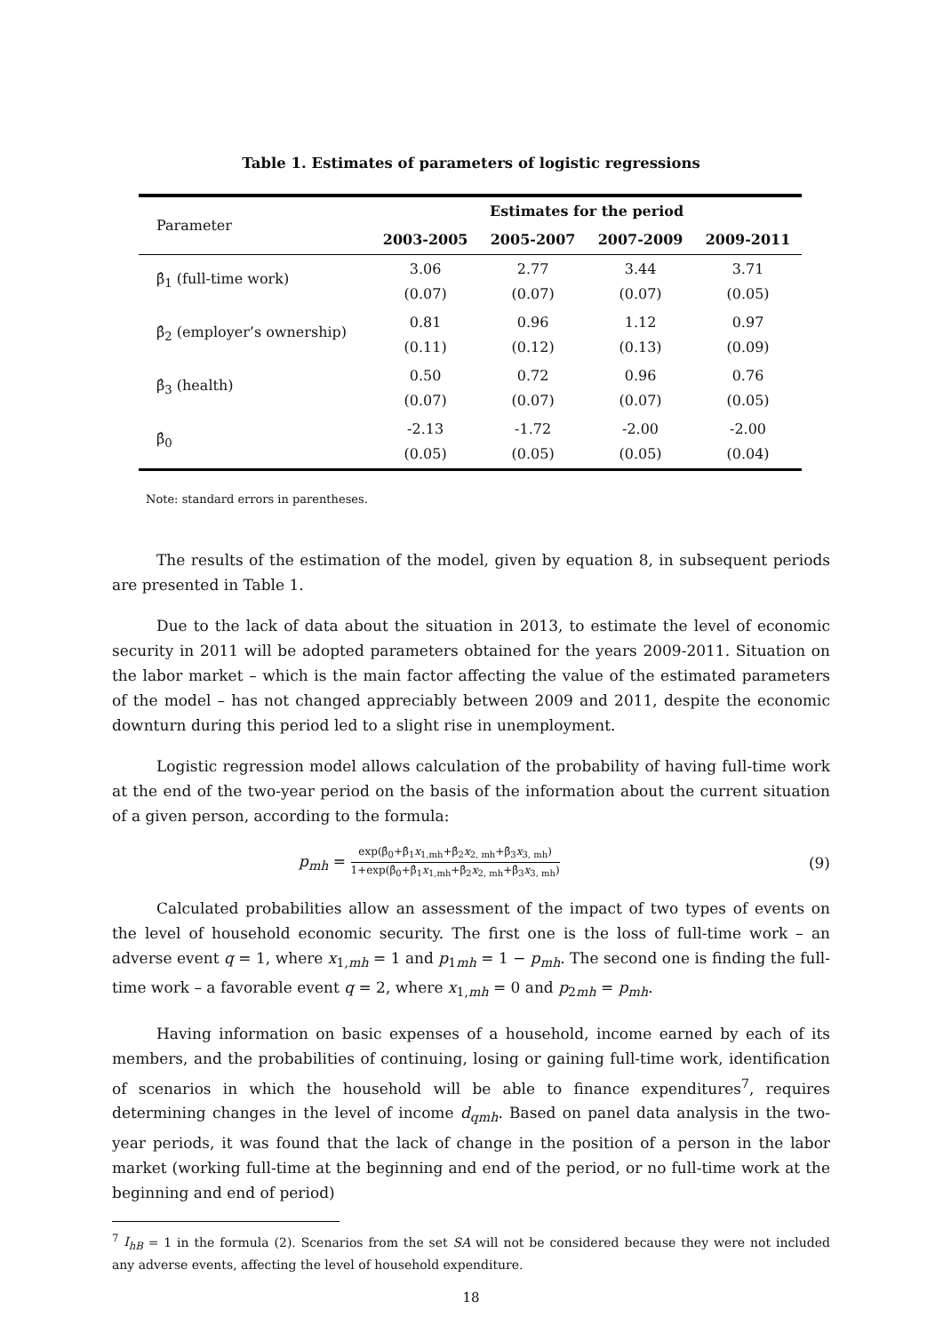Table 1. Estimates of parameters of logistic regressions
| Parameter | Estimates for the period | | | |
| | 2003-2005 | 2005-2007 | 2007-2009 | 2009-2011 |
| β̂<sub>1</sub> (full-time work) | 3.06 (0.07) | 2.77 (0.07) | 3.44 (0.07) | 3.71 (0.05) |
| β̂<sub>2</sub> (employer’s ownership) | 0.81 (0.11) | 0.96 (0.12) | 1.12 (0.13) | 0.97 (0.09) |
| β̂<sub>3</sub> (health) | 0.50 (0.07) | 0.72 (0.07) | 0.96 (0.07) | 0.76 (0.05) |
| β̂<sub>0</sub> | -2.13 (0.05) | -1.72 (0.05) | -2.00 (0.05) | -2.00 (0.04) |
Note: standard errors in parentheses.
The results of the estimation of the model, given by equation 8, in subsequent periods are presented in Table 1.
Due to the lack of data about the situation in 2013, to estimate the level of economic security in 2011 will be adopted parameters obtained for the years 2009-2011. Situation on the labor market – which is the main factor affecting the value of the estimated parameters of the model – has not changed appreciably between 2009 and 2011, despite the economic downturn during this period led to a slight rise in unemployment.
Logistic regression model allows calculation of the probability of having full-time work at the end of the two-year period on the basis of the information about the current situation of a given person, according to the formula:
p<sub>mh</sub> = exp(β̂<sub>0</sub>+β̂<sub>1</sub>x<sub>1,mh</sub>+β̂<sub>2</sub>x<sub>2, mh</sub>+β̂<sub>3</sub>x<sub>3, mh</sub>) 1+exp(β̂<sub>0</sub>+β̂<sub>1</sub>x<sub>1,mh</sub>+β̂<sub>2</sub>x<sub>2, mh</sub>+β̂<sub>3</sub>x<sub>3, mh</sub>)
(9)
Calculated probabilities allow an assessment of the impact of two types of events on the level of household economic security. The first one is the loss of full-time work – an adverse event q = 1, where x<sub>1,mh</sub> = 1 and p<sub>1mh</sub> = 1 − p<sub>mh</sub>. The second one is finding the full-time work – a favorable event q = 2, where x<sub>1,mh</sub> = 0 and p<sub>2mh</sub> = p<sub>mh</sub>.
Having information on basic expenses of a household, income earned by each of its members, and the probabilities of continuing, losing or gaining full-time work, identification of scenarios in which the household will be able to finance expenditures<sup>7</sup>, requires determining changes in the level of income d<sub>qmh</sub>. Based on panel data analysis in the two-year periods, it was found that the lack of change in the position of a person in the labor market (working full-time at the beginning and end of the period, or no full-time work at the beginning and end of period)
<sup>7</sup> I<sub>hB</sub> = 1 in the formula (2). Scenarios from the set SA will not be considered because they were not included any adverse events, affecting the level of household expenditure.
18